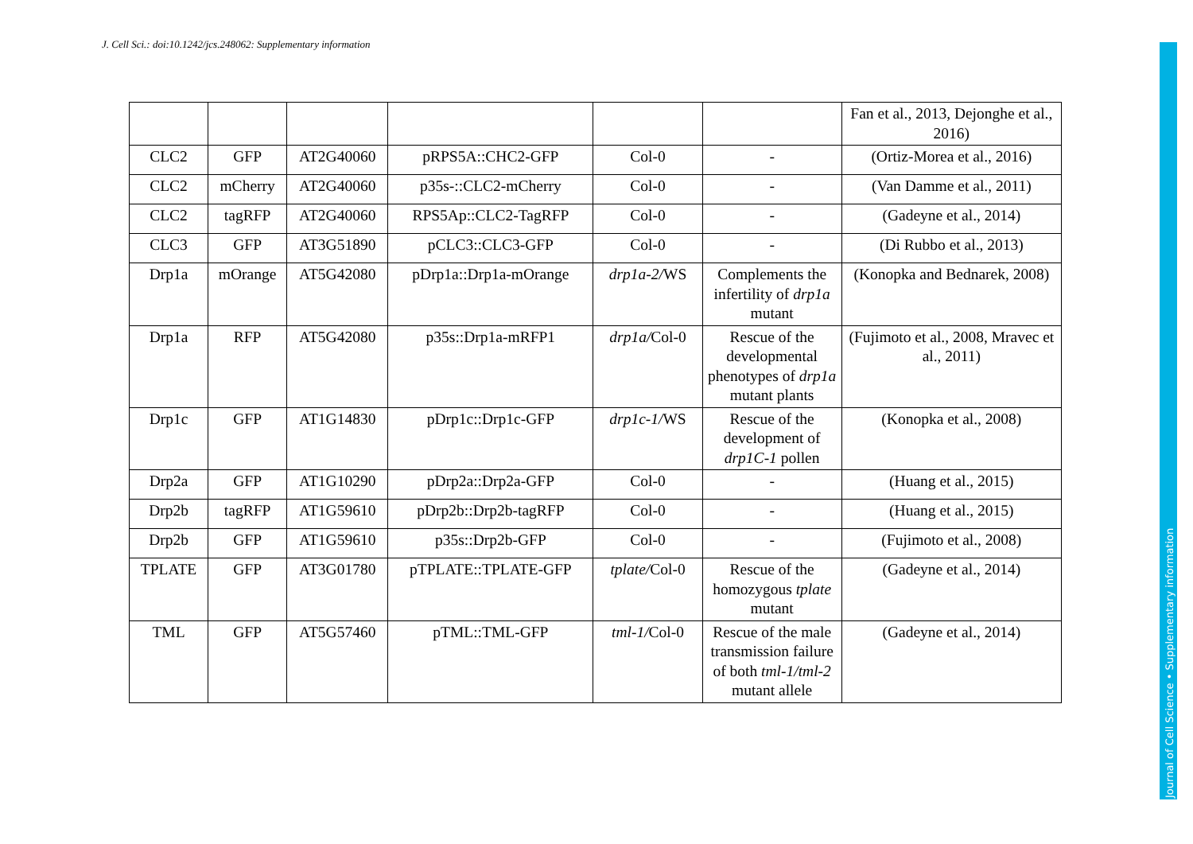J. Cell Sci.: doi:10.1242/jcs.248062: Supplementary information
| | | | | | | Fan et al., 2013, Dejonghe et al., 2016) |
| CLC2 | GFP | AT2G40060 | pRPS5A::CHC2-GFP | Col-0 | - | (Ortiz-Morea et al., 2016) |
| CLC2 | mCherry | AT2G40060 | p35s-::CLC2-mCherry | Col-0 | - | (Van Damme et al., 2011) |
| CLC2 | tagRFP | AT2G40060 | RPS5Ap::CLC2-TagRFP | Col-0 | - | (Gadeyne et al., 2014) |
| CLC3 | GFP | AT3G51890 | pCLC3::CLC3-GFP | Col-0 | - | (Di Rubbo et al., 2013) |
| Drp1a | mOrange | AT5G42080 | pDrp1a::Drp1a-mOrange | drp1a-2/ WS | Complements the infertility of drp1a mutant | (Konopka and Bednarek, 2008) |
| Drp1a | RFP | AT5G42080 | p35s::Drp1a-mRFP1 | drp1a/ Col-0 | Rescue of the developmental phenotypes of drp1a mutant plants | (Fujimoto et al., 2008, Mravec et al., 2011) |
| Drp1c | GFP | AT1G14830 | pDrp1c::Drp1c-GFP | drp1c-1/ WS | Rescue of the development of drp1C-1 pollen | (Konopka et al., 2008) |
| Drp2a | GFP | AT1G10290 | pDrp2a::Drp2a-GFP | Col-0 | - | (Huang et al., 2015) |
| Drp2b | tagRFP | AT1G59610 | pDrp2b::Drp2b-tagRFP | Col-0 | - | (Huang et al., 2015) |
| Drp2b | GFP | AT1G59610 | p35s::Drp2b-GFP | Col-0 | - | (Fujimoto et al., 2008) |
| TPLATE | GFP | AT3G01780 | pTPLATE::TPLATE-GFP | tplate/ Col-0 | Rescue of the homozygous tplate mutant | (Gadeyne et al., 2014) |
| TML | GFP | AT5G57460 | pTML::TML-GFP | tml-1/ Col-0 | Rescue of the male transmission failure of both tml-1/tml-2 mutant allele | (Gadeyne et al., 2014) |
Journal of Cell Science • Supplementary information